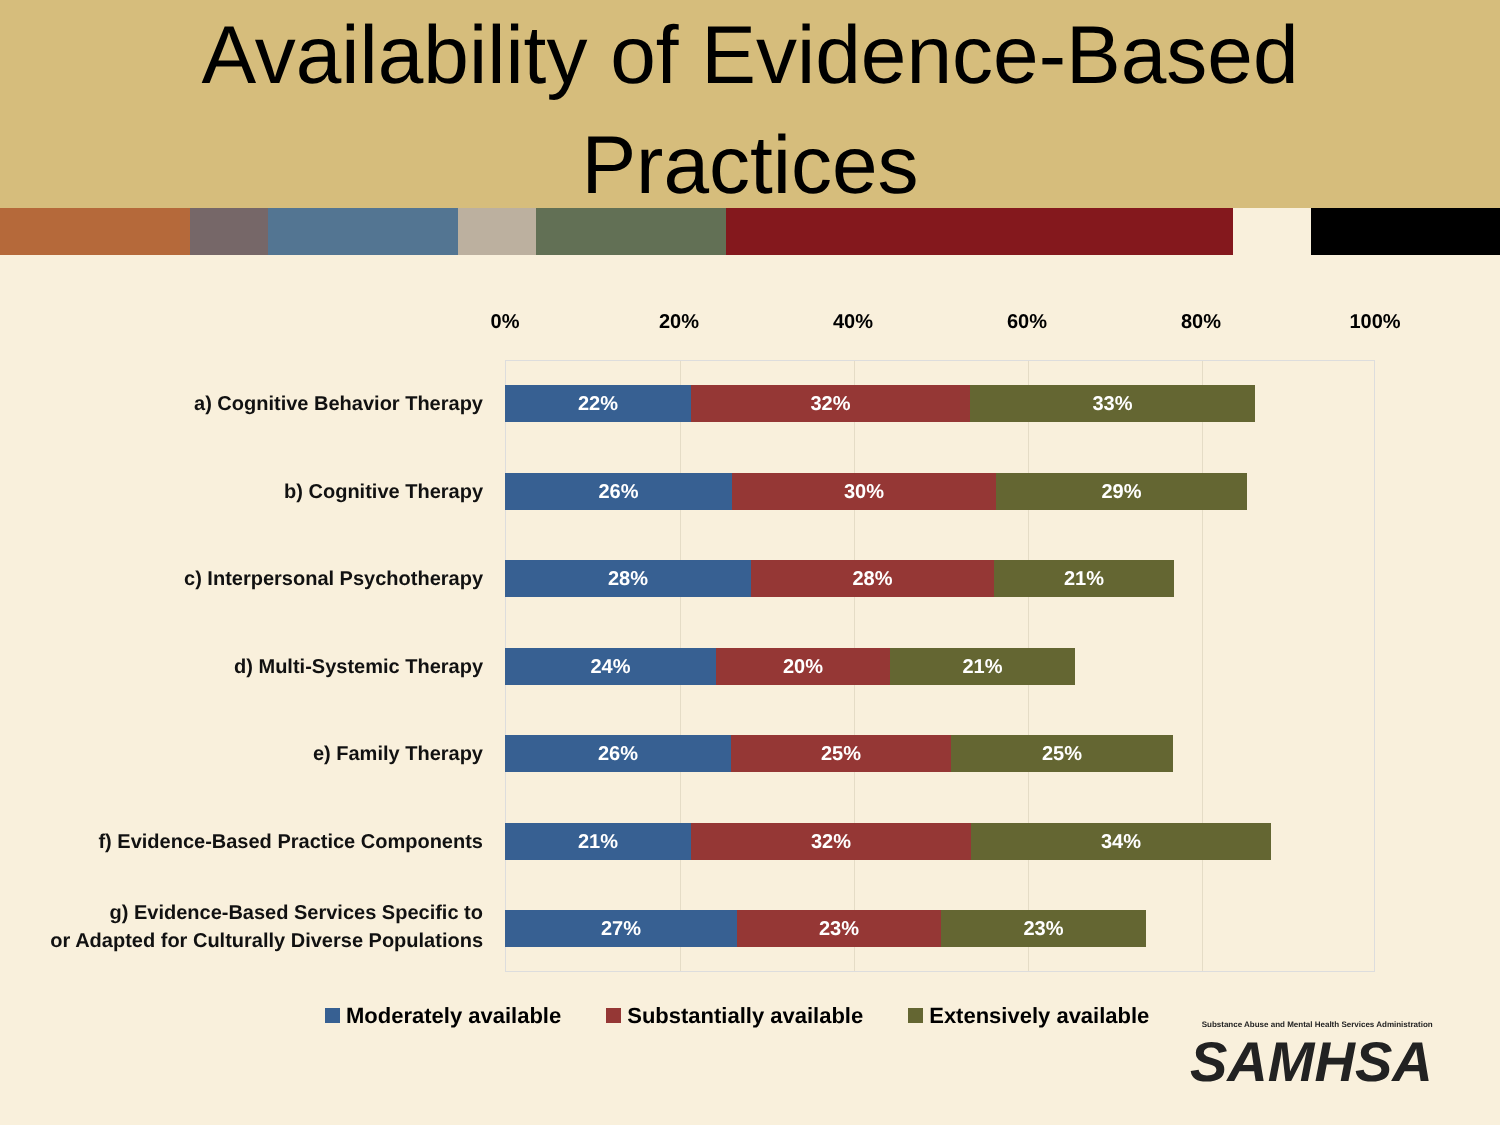Availability of Evidence-Based
Practices
0% 20% 40% 60% 80% 100%
a) Cognitive Behavior Therapy
22% 32% 33%
b) Cognitive Therapy
26% 30% 29%
c) Interpersonal Psychotherapy
28% 28% 21%
d) Multi-Systemic Therapy
24% 20% 21%
e) Family Therapy
26% 25% 25%
f) Evidence-Based Practice Components
21% 32% 34%
g) Evidence-Based Services Specific to
or Adapted for Culturally Diverse Populations
27% 23% 23%
Moderately available Substantially available Extensively available
Substance Abuse and Mental Health Services Administration
SAMHSA